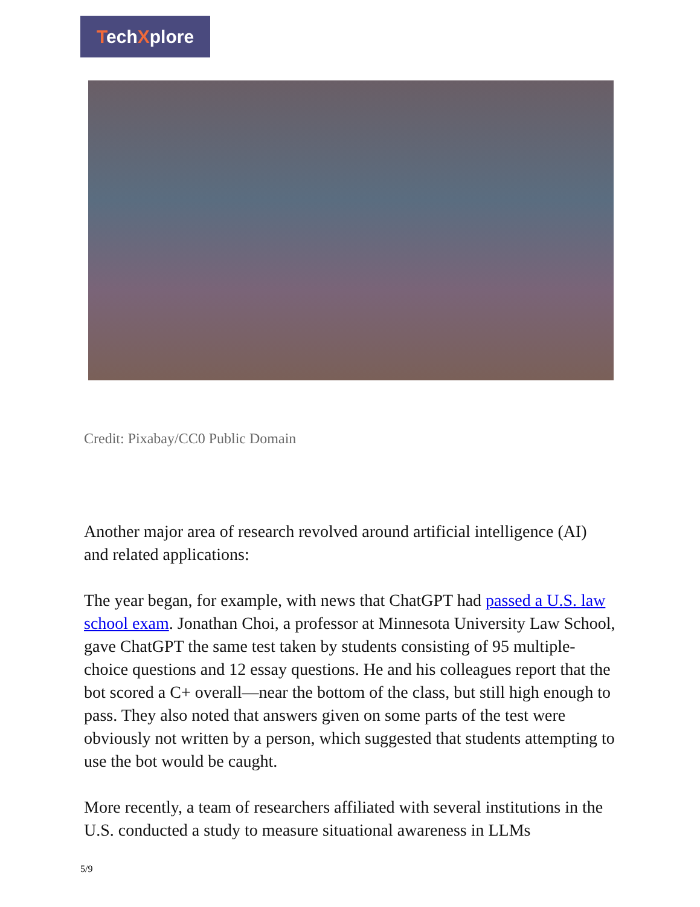TechXplore
Credit: Pixabay/CC0 Public Domain
Another major area of research revolved around artificial intelligence (AI) and related applications:
The year began, for example, with news that ChatGPT had passed a U.S. law school exam. Jonathan Choi, a professor at Minnesota University Law School, gave ChatGPT the same test taken by students consisting of 95 multiple-choice questions and 12 essay questions. He and his colleagues report that the bot scored a C+ overall—near the bottom of the class, but still high enough to pass. They also noted that answers given on some parts of the test were obviously not written by a person, which suggested that students attempting to use the bot would be caught.
More recently, a team of researchers affiliated with several institutions in the U.S. conducted a study to measure situational awareness in LLMs
5/9